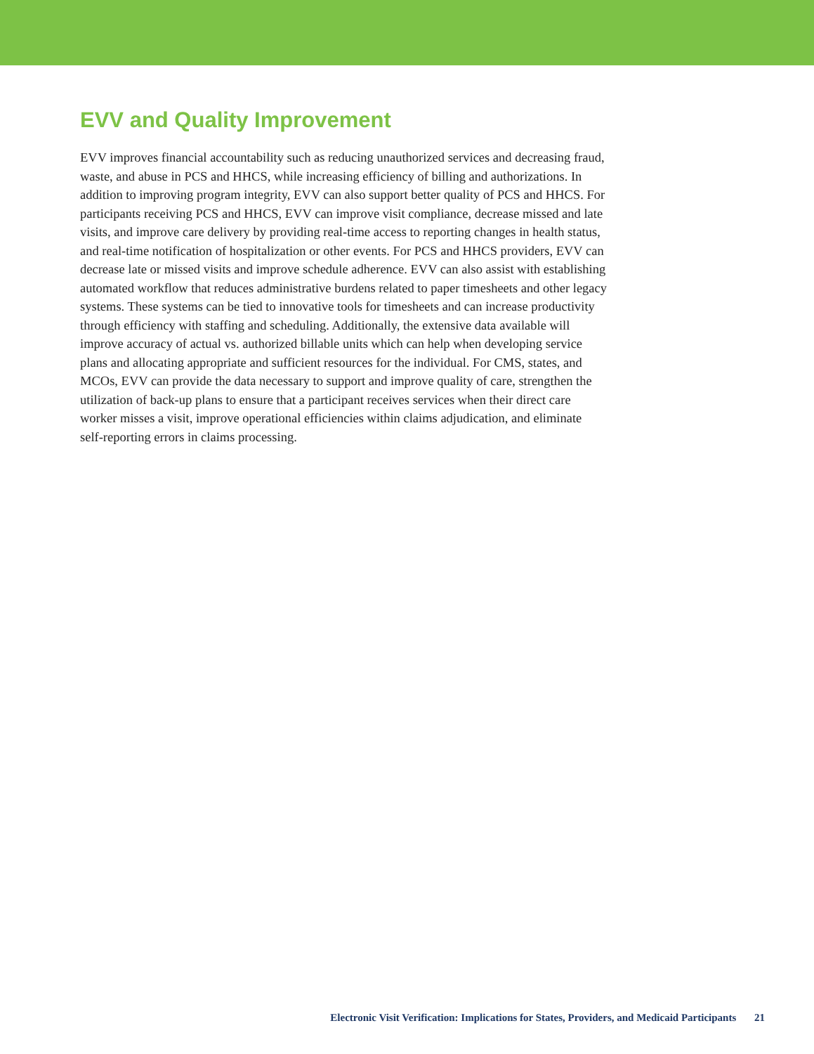EVV and Quality Improvement
EVV improves financial accountability such as reducing unauthorized services and decreasing fraud, waste, and abuse in PCS and HHCS, while increasing efficiency of billing and authorizations. In addition to improving program integrity, EVV can also support better quality of PCS and HHCS. For participants receiving PCS and HHCS, EVV can improve visit compliance, decrease missed and late visits, and improve care delivery by providing real-time access to reporting changes in health status, and real-time notification of hospitalization or other events. For PCS and HHCS providers, EVV can decrease late or missed visits and improve schedule adherence. EVV can also assist with establishing automated workflow that reduces administrative burdens related to paper timesheets and other legacy systems. These systems can be tied to innovative tools for timesheets and can increase productivity through efficiency with staffing and scheduling. Additionally, the extensive data available will improve accuracy of actual vs. authorized billable units which can help when developing service plans and allocating appropriate and sufficient resources for the individual. For CMS, states, and MCOs, EVV can provide the data necessary to support and improve quality of care, strengthen the utilization of back-up plans to ensure that a participant receives services when their direct care worker misses a visit, improve operational efficiencies within claims adjudication, and eliminate self-reporting errors in claims processing.
Electronic Visit Verification: Implications for States, Providers, and Medicaid Participants 21